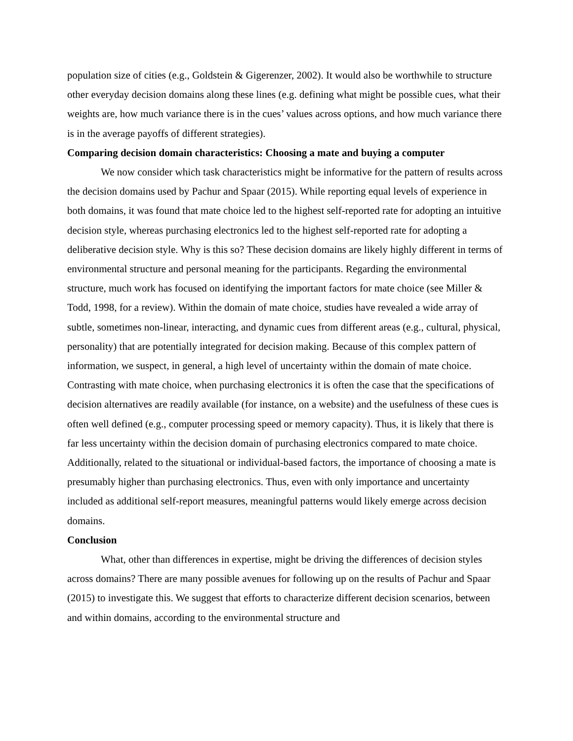population size of cities (e.g., Goldstein & Gigerenzer, 2002). It would also be worthwhile to structure other everyday decision domains along these lines (e.g. defining what might be possible cues, what their weights are, how much variance there is in the cues’ values across options, and how much variance there is in the average payoffs of different strategies).
Comparing decision domain characteristics: Choosing a mate and buying a computer
We now consider which task characteristics might be informative for the pattern of results across the decision domains used by Pachur and Spaar (2015). While reporting equal levels of experience in both domains, it was found that mate choice led to the highest self-reported rate for adopting an intuitive decision style, whereas purchasing electronics led to the highest self-reported rate for adopting a deliberative decision style. Why is this so? These decision domains are likely highly different in terms of environmental structure and personal meaning for the participants. Regarding the environmental structure, much work has focused on identifying the important factors for mate choice (see Miller & Todd, 1998, for a review). Within the domain of mate choice, studies have revealed a wide array of subtle, sometimes non-linear, interacting, and dynamic cues from different areas (e.g., cultural, physical, personality) that are potentially integrated for decision making. Because of this complex pattern of information, we suspect, in general, a high level of uncertainty within the domain of mate choice. Contrasting with mate choice, when purchasing electronics it is often the case that the specifications of decision alternatives are readily available (for instance, on a website) and the usefulness of these cues is often well defined (e.g., computer processing speed or memory capacity). Thus, it is likely that there is far less uncertainty within the decision domain of purchasing electronics compared to mate choice. Additionally, related to the situational or individual-based factors, the importance of choosing a mate is presumably higher than purchasing electronics. Thus, even with only importance and uncertainty included as additional self-report measures, meaningful patterns would likely emerge across decision domains.
Conclusion
What, other than differences in expertise, might be driving the differences of decision styles across domains? There are many possible avenues for following up on the results of Pachur and Spaar (2015) to investigate this. We suggest that efforts to characterize different decision scenarios, between and within domains, according to the environmental structure and